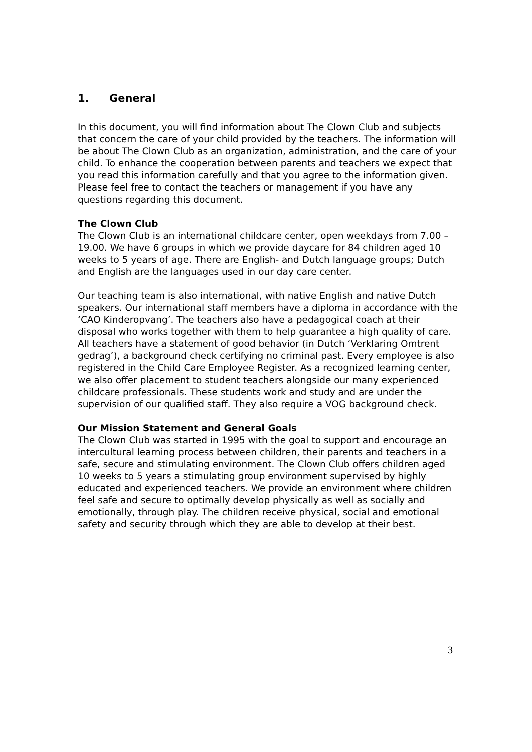1. General
In this document, you will find information about The Clown Club and subjects that concern the care of your child provided by the teachers. The information will be about The Clown Club as an organization, administration, and the care of your child. To enhance the cooperation between parents and teachers we expect that you read this information carefully and that you agree to the information given. Please feel free to contact the teachers or management if you have any questions regarding this document.
The Clown Club
The Clown Club is an international childcare center, open weekdays from 7.00 – 19.00. We have 6 groups in which we provide daycare for 84 children aged 10 weeks to 5 years of age. There are English- and Dutch language groups; Dutch and English are the languages used in our day care center.
Our teaching team is also international, with native English and native Dutch speakers. Our international staff members have a diploma in accordance with the ‘CAO Kinderopvang’. The teachers also have a pedagogical coach at their disposal who works together with them to help guarantee a high quality of care. All teachers have a statement of good behavior (in Dutch ‘Verklaring Omtrent gedrag’), a background check certifying no criminal past. Every employee is also registered in the Child Care Employee Register. As a recognized learning center, we also offer placement to student teachers alongside our many experienced childcare professionals. These students work and study and are under the supervision of our qualified staff. They also require a VOG background check.
Our Mission Statement and General Goals
The Clown Club was started in 1995 with the goal to support and encourage an intercultural learning process between children, their parents and teachers in a safe, secure and stimulating environment. The Clown Club offers children aged 10 weeks to 5 years a stimulating group environment supervised by highly educated and experienced teachers. We provide an environment where children feel safe and secure to optimally develop physically as well as socially and emotionally, through play. The children receive physical, social and emotional safety and security through which they are able to develop at their best.
3